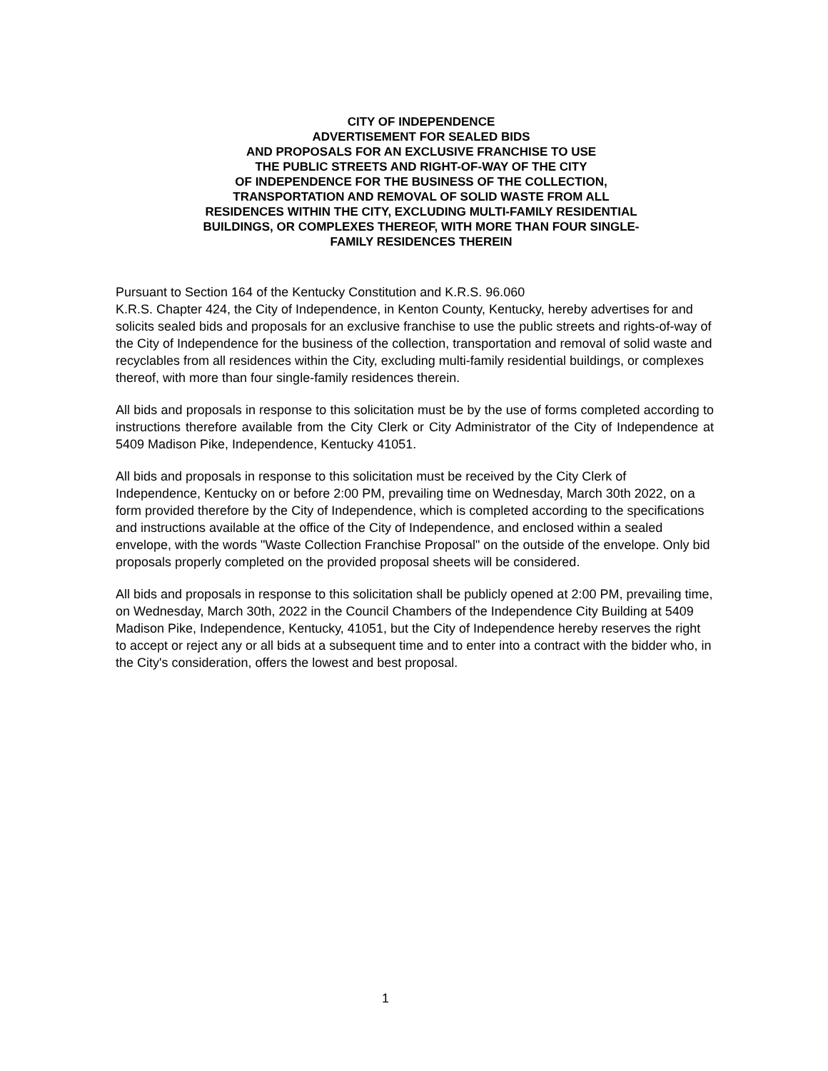CITY OF INDEPENDENCE
ADVERTISEMENT FOR SEALED BIDS
AND PROPOSALS FOR AN EXCLUSIVE FRANCHISE TO USE
THE PUBLIC STREETS AND RIGHT-OF-WAY OF THE CITY
OF INDEPENDENCE FOR THE BUSINESS OF THE COLLECTION,
TRANSPORTATION AND REMOVAL OF SOLID WASTE FROM ALL
RESIDENCES WITHIN THE CITY, EXCLUDING MULTI-FAMILY RESIDENTIAL
BUILDINGS, OR COMPLEXES THEREOF, WITH MORE THAN FOUR SINGLE-
FAMILY RESIDENCES THEREIN
Pursuant to Section 164 of the Kentucky Constitution and K.R.S. 96.060
K.R.S. Chapter 424, the City of Independence, in Kenton County, Kentucky, hereby advertises for and solicits sealed bids and proposals for an exclusive franchise to use the public streets and rights-of-way of the City of Independence for the business of the collection, transportation and removal of solid waste and recyclables from all residences within the City, excluding multi-family residential buildings, or complexes thereof, with more than four single-family residences therein.
All bids and proposals in response to this solicitation must be by the use of forms completed according to instructions therefore available from the City Clerk or City Administrator of the City of Independence at 5409 Madison Pike, Independence, Kentucky 41051.
All bids and proposals in response to this solicitation must be received by the City Clerk of Independence, Kentucky on or before 2:00 PM, prevailing time on Wednesday, March 30th 2022, on a form provided therefore by the City of Independence, which is completed according to the specifications and instructions available at the office of the City of Independence, and enclosed within a sealed envelope, with the words "Waste Collection Franchise Proposal" on the outside of the envelope. Only bid proposals properly completed on the provided proposal sheets will be considered.
All bids and proposals in response to this solicitation shall be publicly opened at 2:00 PM, prevailing time, on Wednesday, March 30th, 2022 in the Council Chambers of the Independence City Building at 5409 Madison Pike, Independence, Kentucky, 41051, but the City of Independence hereby reserves the right to accept or reject any or all bids at a subsequent time and to enter into a contract with the bidder who, in the City's consideration, offers the lowest and best proposal.
1